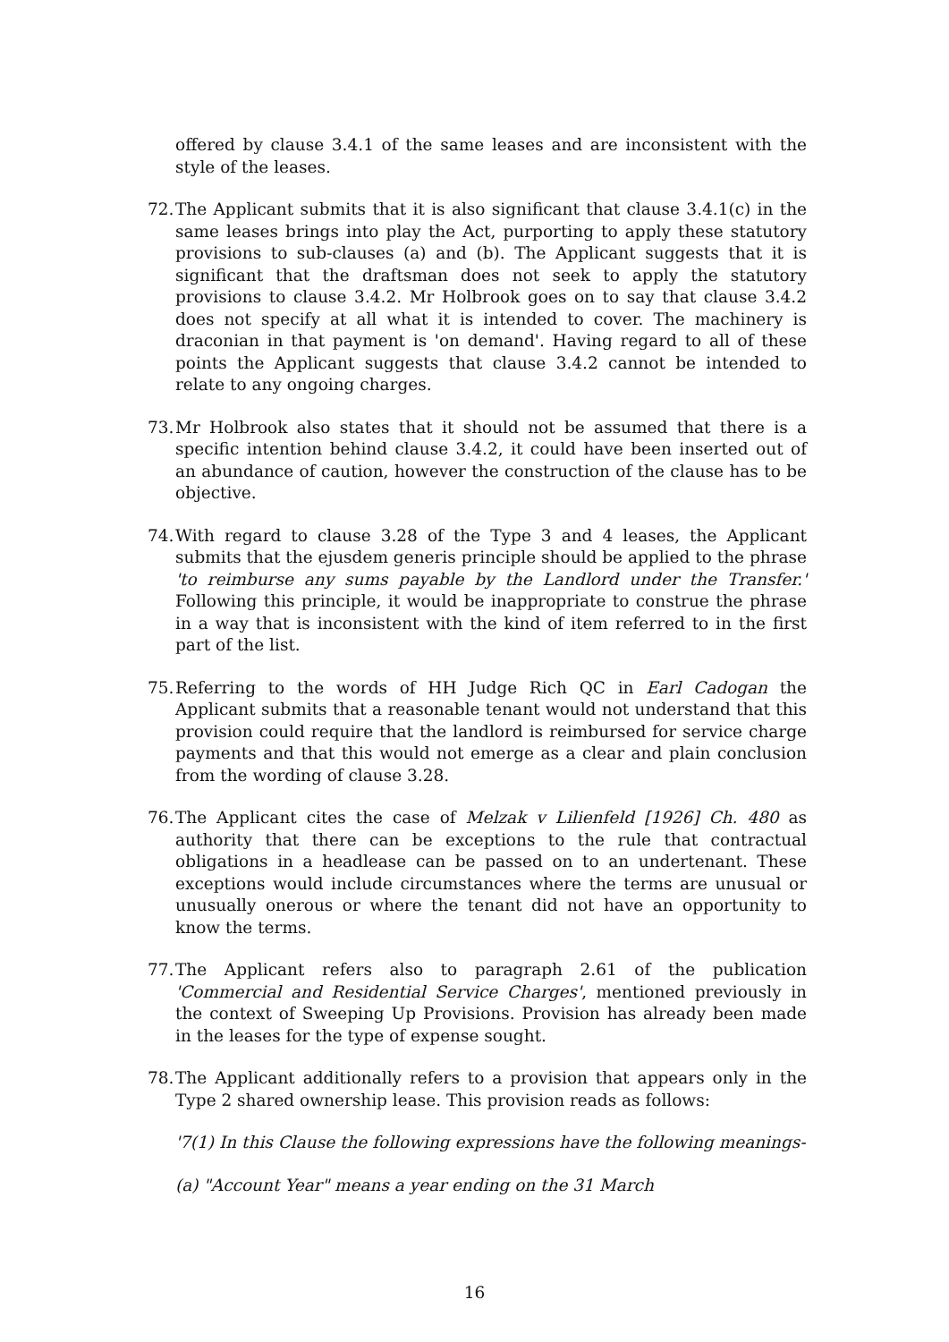offered by clause 3.4.1 of the same leases and are inconsistent with the style of the leases.
72.
The Applicant submits that it is also significant that clause 3.4.1(c) in the same leases brings into play the Act, purporting to apply these statutory provisions to sub-clauses (a) and (b). The Applicant suggests that it is significant that the draftsman does not seek to apply the statutory provisions to clause 3.4.2. Mr Holbrook goes on to say that clause 3.4.2 does not specify at all what it is intended to cover. The machinery is draconian in that payment is 'on demand'. Having regard to all of these points the Applicant suggests that clause 3.4.2 cannot be intended to relate to any ongoing charges.
73.
Mr Holbrook also states that it should not be assumed that there is a specific intention behind clause 3.4.2, it could have been inserted out of an abundance of caution, however the construction of the clause has to be objective.
74.
With regard to clause 3.28 of the Type 3 and 4 leases, the Applicant submits that the ejusdem generis principle should be applied to the phrase 'to reimburse any sums payable by the Landlord under the Transfer.' Following this principle, it would be inappropriate to construe the phrase in a way that is inconsistent with the kind of item referred to in the first part of the list.
75.
Referring to the words of HH Judge Rich QC in Earl Cadogan the Applicant submits that a reasonable tenant would not understand that this provision could require that the landlord is reimbursed for service charge payments and that this would not emerge as a clear and plain conclusion from the wording of clause 3.28.
76.
The Applicant cites the case of Melzak v Lilienfeld [1926] Ch. 480 as authority that there can be exceptions to the rule that contractual obligations in a headlease can be passed on to an undertenant. These exceptions would include circumstances where the terms are unusual or unusually onerous or where the tenant did not have an opportunity to know the terms.
77.
The Applicant refers also to paragraph 2.61 of the publication 'Commercial and Residential Service Charges', mentioned previously in the context of Sweeping Up Provisions. Provision has already been made in the leases for the type of expense sought.
78.
The Applicant additionally refers to a provision that appears only in the Type 2 shared ownership lease. This provision reads as follows:
'7(1) In this Clause the following expressions have the following meanings-
(a) "Account Year" means a year ending on the 31 March
16